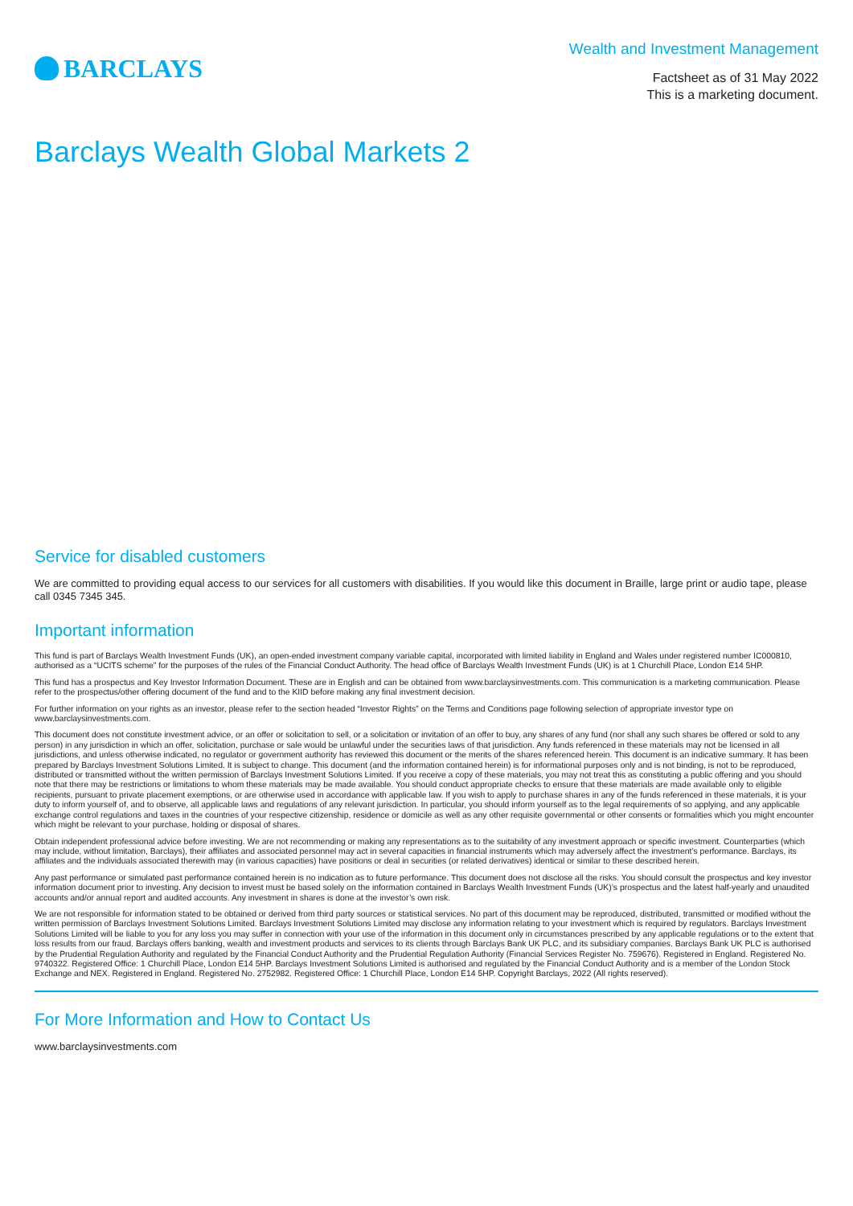BARCLAYS
Wealth and Investment Management
Factsheet as of 31 May 2022
This is a marketing document.
Barclays Wealth Global Markets 2
Service for disabled customers
We are committed to providing equal access to our services for all customers with disabilities. If you would like this document in Braille, large print or audio tape, please call 0345 7345 345.
Important information
This fund is part of Barclays Wealth Investment Funds (UK), an open-ended investment company variable capital, incorporated with limited liability in England and Wales under registered number IC000810, authorised as a “UCITS scheme” for the purposes of the rules of the Financial Conduct Authority. The head office of Barclays Wealth Investment Funds (UK) is at 1 Churchill Place, London E14 5HP.
This fund has a prospectus and Key Investor Information Document. These are in English and can be obtained from www.barclaysinvestments.com. This communication is a marketing communication. Please refer to the prospectus/other offering document of the fund and to the KIID before making any final investment decision.
For further information on your rights as an investor, please refer to the section headed “Investor Rights” on the Terms and Conditions page following selection of appropriate investor type on www.barclaysinvestments.com.
This document does not constitute investment advice, or an offer or solicitation to sell, or a solicitation or invitation of an offer to buy, any shares of any fund (nor shall any such shares be offered or sold to any person) in any jurisdiction in which an offer, solicitation, purchase or sale would be unlawful under the securities laws of that jurisdiction. Any funds referenced in these materials may not be licensed in all jurisdictions, and unless otherwise indicated, no regulator or government authority has reviewed this document or the merits of the shares referenced herein. This document is an indicative summary. It has been prepared by Barclays Investment Solutions Limited. It is subject to change. This document (and the information contained herein) is for informational purposes only and is not binding, is not to be reproduced, distributed or transmitted without the written permission of Barclays Investment Solutions Limited. If you receive a copy of these materials, you may not treat this as constituting a public offering and you should note that there may be restrictions or limitations to whom these materials may be made available. You should conduct appropriate checks to ensure that these materials are made available only to eligible recipients, pursuant to private placement exemptions, or are otherwise used in accordance with applicable law. If you wish to apply to purchase shares in any of the funds referenced in these materials, it is your duty to inform yourself of, and to observe, all applicable laws and regulations of any relevant jurisdiction. In particular, you should inform yourself as to the legal requirements of so applying, and any applicable exchange control regulations and taxes in the countries of your respective citizenship, residence or domicile as well as any other requisite governmental or other consents or formalities which you might encounter which might be relevant to your purchase, holding or disposal of shares.
Obtain independent professional advice before investing. We are not recommending or making any representations as to the suitability of any investment approach or specific investment. Counterparties (which may include, without limitation, Barclays), their affiliates and associated personnel may act in several capacities in financial instruments which may adversely affect the investment’s performance. Barclays, its affiliates and the individuals associated therewith may (in various capacities) have positions or deal in securities (or related derivatives) identical or similar to these described herein.
Any past performance or simulated past performance contained herein is no indication as to future performance. This document does not disclose all the risks. You should consult the prospectus and key investor information document prior to investing. Any decision to invest must be based solely on the information contained in Barclays Wealth Investment Funds (UK)’s prospectus and the latest half-yearly and unaudited accounts and/or annual report and audited accounts. Any investment in shares is done at the investor’s own risk.
We are not responsible for information stated to be obtained or derived from third party sources or statistical services. No part of this document may be reproduced, distributed, transmitted or modified without the written permission of Barclays Investment Solutions Limited. Barclays Investment Solutions Limited may disclose any information relating to your investment which is required by regulators. Barclays Investment Solutions Limited will be liable to you for any loss you may suffer in connection with your use of the information in this document only in circumstances prescribed by any applicable regulations or to the extent that loss results from our fraud. Barclays offers banking, wealth and investment products and services to its clients through Barclays Bank UK PLC, and its subsidiary companies. Barclays Bank UK PLC is authorised by the Prudential Regulation Authority and regulated by the Financial Conduct Authority and the Prudential Regulation Authority (Financial Services Register No. 759676). Registered in England. Registered No. 9740322. Registered Office: 1 Churchill Place, London E14 5HP. Barclays Investment Solutions Limited is authorised and regulated by the Financial Conduct Authority and is a member of the London Stock Exchange and NEX. Registered in England. Registered No. 2752982. Registered Office: 1 Churchill Place, London E14 5HP. Copyright Barclays, 2022 (All rights reserved).
For More Information and How to Contact Us
www.barclaysinvestments.com